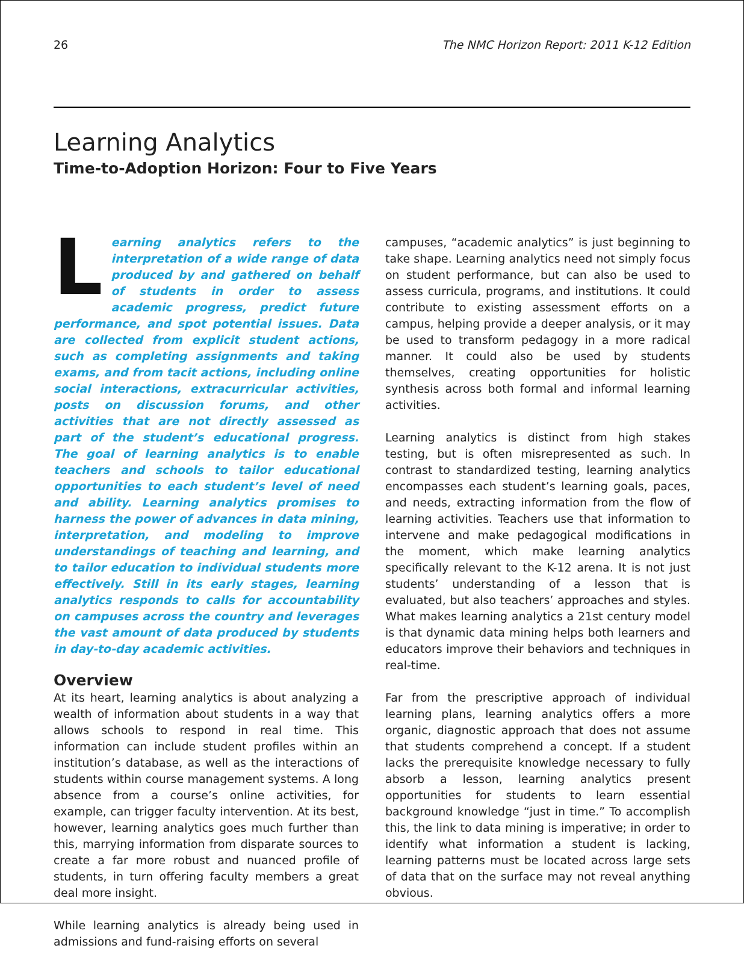26 The NMC Horizon Report: 2011 K-12 Edition
Learning Analytics
Time-to-Adoption Horizon: Four to Five Years
Learning analytics refers to the interpretation of a wide range of data produced by and gathered on behalf of students in order to assess academic progress, predict future performance, and spot potential issues. Data are collected from explicit student actions, such as completing assignments and taking exams, and from tacit actions, including online social interactions, extracurricular activities, posts on discussion forums, and other activities that are not directly assessed as part of the student’s educational progress. The goal of learning analytics is to enable teachers and schools to tailor educational opportunities to each student’s level of need and ability. Learning analytics promises to harness the power of advances in data mining, interpretation, and modeling to improve understandings of teaching and learning, and to tailor education to individual students more effectively. Still in its early stages, learning analytics responds to calls for accountability on campuses across the country and leverages the vast amount of data produced by students in day-to-day academic activities.
Overview
At its heart, learning analytics is about analyzing a wealth of information about students in a way that allows schools to respond in real time. This information can include student profiles within an institution’s database, as well as the interactions of students within course management systems. A long absence from a course’s online activities, for example, can trigger faculty intervention. At its best, however, learning analytics goes much further than this, marrying information from disparate sources to create a far more robust and nuanced profile of students, in turn offering faculty members a great deal more insight.
While learning analytics is already being used in admissions and fund-raising efforts on several
campuses, “academic analytics” is just beginning to take shape. Learning analytics need not simply focus on student performance, but can also be used to assess curricula, programs, and institutions. It could contribute to existing assessment efforts on a campus, helping provide a deeper analysis, or it may be used to transform pedagogy in a more radical manner. It could also be used by students themselves, creating opportunities for holistic synthesis across both formal and informal learning activities.
Learning analytics is distinct from high stakes testing, but is often misrepresented as such. In contrast to standardized testing, learning analytics encompasses each student’s learning goals, paces, and needs, extracting information from the flow of learning activities. Teachers use that information to intervene and make pedagogical modifications in the moment, which make learning analytics specifically relevant to the K-12 arena. It is not just students’ understanding of a lesson that is evaluated, but also teachers’ approaches and styles. What makes learning analytics a 21st century model is that dynamic data mining helps both learners and educators improve their behaviors and techniques in real-time.
Far from the prescriptive approach of individual learning plans, learning analytics offers a more organic, diagnostic approach that does not assume that students comprehend a concept. If a student lacks the prerequisite knowledge necessary to fully absorb a lesson, learning analytics present opportunities for students to learn essential background knowledge “just in time.” To accomplish this, the link to data mining is imperative; in order to identify what information a student is lacking, learning patterns must be located across large sets of data that on the surface may not reveal anything obvious.